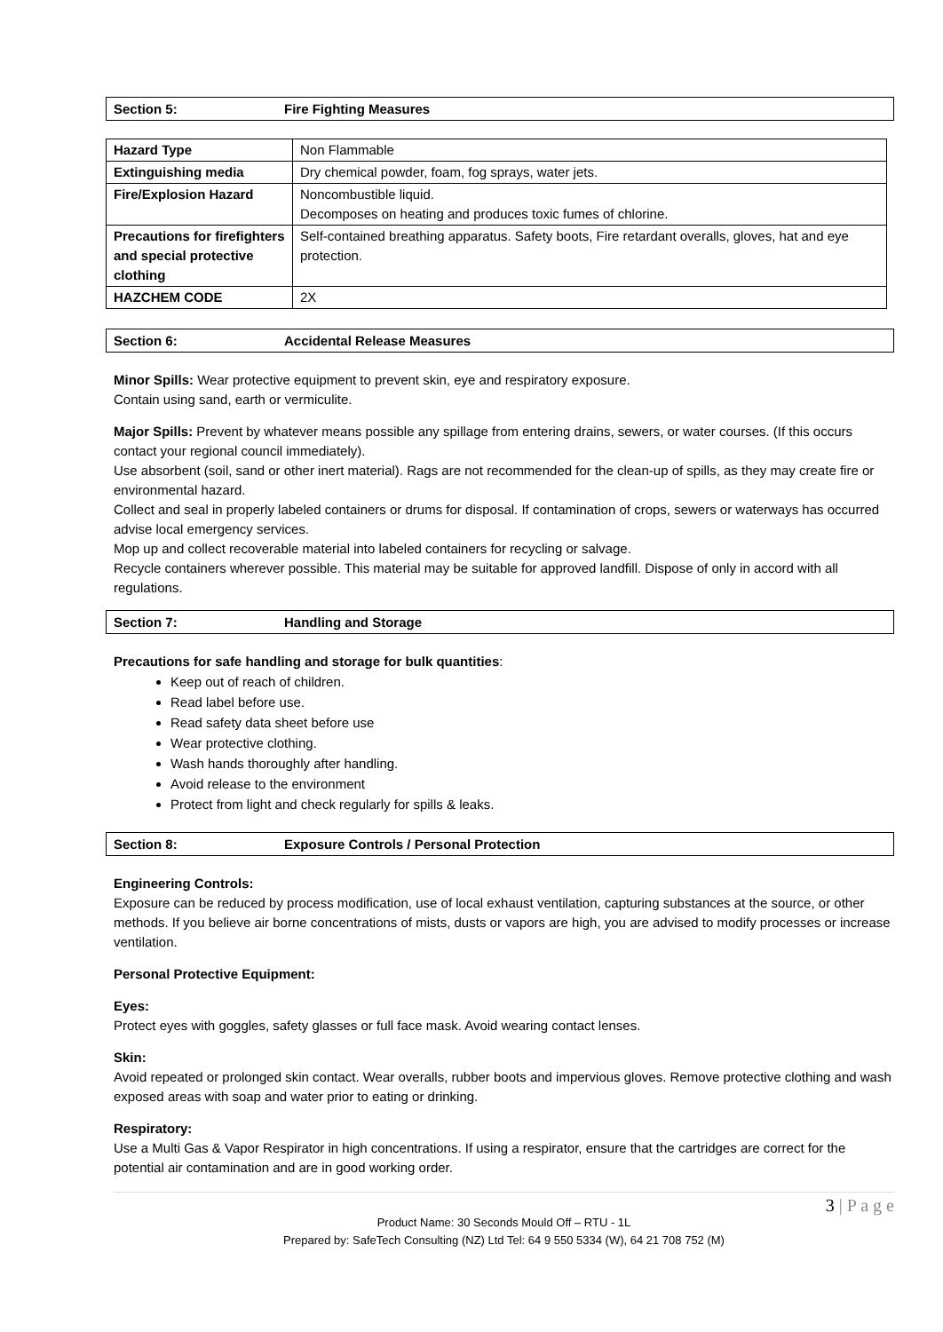Section 5: Fire Fighting Measures
| Hazard Type | Non Flammable |
| Extinguishing media | Dry chemical powder, foam, fog sprays, water jets. |
| Fire/Explosion Hazard | Noncombustible liquid. Decomposes on heating and produces toxic fumes of chlorine. |
| Precautions for firefighters and special protective clothing | Self-contained breathing apparatus. Safety boots, Fire retardant overalls, gloves, hat and eye protection. |
| HAZCHEM CODE | 2X |
Section 6: Accidental Release Measures
Minor Spills: Wear protective equipment to prevent skin, eye and respiratory exposure.
Contain using sand, earth or vermiculite.
Major Spills: Prevent by whatever means possible any spillage from entering drains, sewers, or water courses. (If this occurs contact your regional council immediately).
Use absorbent (soil, sand or other inert material). Rags are not recommended for the clean-up of spills, as they may create fire or environmental hazard.
Collect and seal in properly labeled containers or drums for disposal. If contamination of crops, sewers or waterways has occurred advise local emergency services.
Mop up and collect recoverable material into labeled containers for recycling or salvage.
Recycle containers wherever possible. This material may be suitable for approved landfill. Dispose of only in accord with all regulations.
Section 7: Handling and Storage
Precautions for safe handling and storage for bulk quantities:
Keep out of reach of children.
Read label before use.
Read safety data sheet before use
Wear protective clothing.
Wash hands thoroughly after handling.
Avoid release to the environment
Protect from light and check regularly for spills & leaks.
Section 8: Exposure Controls / Personal Protection
Engineering Controls:
Exposure can be reduced by process modification, use of local exhaust ventilation, capturing substances at the source, or other methods. If you believe air borne concentrations of mists, dusts or vapors are high, you are advised to modify processes or increase ventilation.
Personal Protective Equipment:
Eyes:
Protect eyes with goggles, safety glasses or full face mask. Avoid wearing contact lenses.
Skin:
Avoid repeated or prolonged skin contact. Wear overalls, rubber boots and impervious gloves. Remove protective clothing and wash exposed areas with soap and water prior to eating or drinking.
Respiratory:
Use a Multi Gas & Vapor Respirator in high concentrations. If using a respirator, ensure that the cartridges are correct for the potential air contamination and are in good working order.
3 | P a g e
Product Name: 30 Seconds Mould Off – RTU - 1L
Prepared by: SafeTech Consulting (NZ) Ltd Tel: 64 9 550 5334 (W), 64 21 708 752 (M)